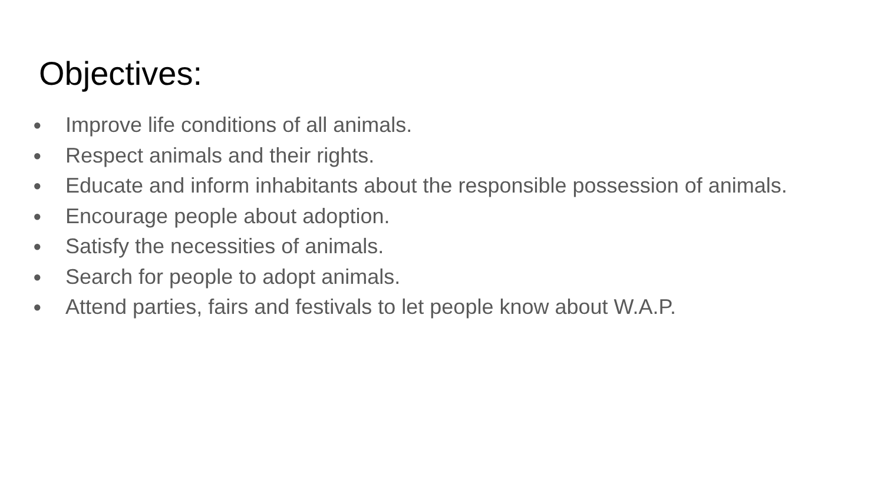Objectives:
● Improve life conditions of all animals.
● Respect animals and their rights.
● Educate and inform inhabitants about the responsible possession of animals.
● Encourage people about adoption.
● Satisfy the necessities of animals.
● Search for people to adopt animals.
● Attend parties, fairs and festivals to let people know about W.A.P.